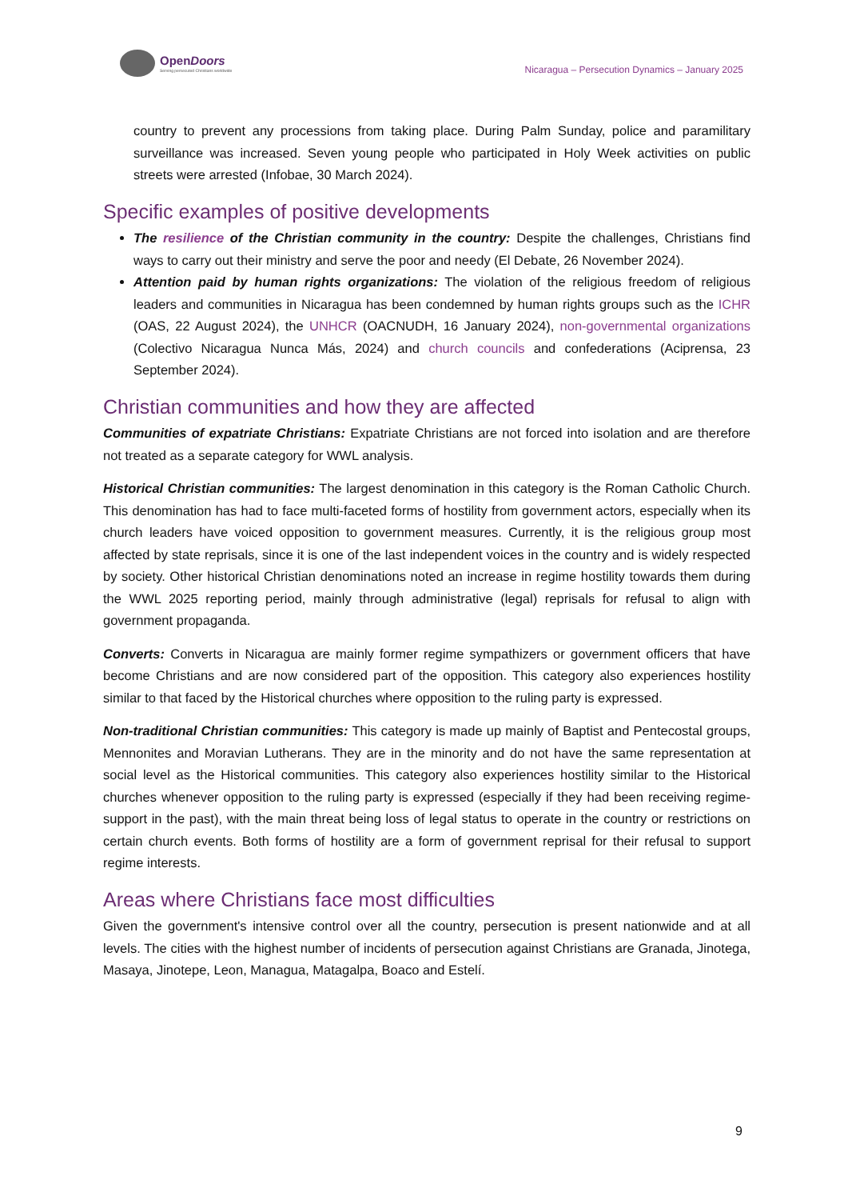OpenDoors
Serving persecuted Christians worldwide
Nicaragua – Persecution Dynamics – January 2025
country to prevent any processions from taking place. During Palm Sunday, police and paramilitary surveillance was increased. Seven young people who participated in Holy Week activities on public streets were arrested (Infobae, 30 March 2024).
Specific examples of positive developments
The resilience of the Christian community in the country: Despite the challenges, Christians find ways to carry out their ministry and serve the poor and needy (El Debate, 26 November 2024).
Attention paid by human rights organizations: The violation of the religious freedom of religious leaders and communities in Nicaragua has been condemned by human rights groups such as the ICHR (OAS, 22 August 2024), the UNHCR (OACNUDH, 16 January 2024), non-governmental organizations (Colectivo Nicaragua Nunca Más, 2024) and church councils and confederations (Aciprensa, 23 September 2024).
Christian communities and how they are affected
Communities of expatriate Christians: Expatriate Christians are not forced into isolation and are therefore not treated as a separate category for WWL analysis.
Historical Christian communities: The largest denomination in this category is the Roman Catholic Church. This denomination has had to face multi-faceted forms of hostility from government actors, especially when its church leaders have voiced opposition to government measures. Currently, it is the religious group most affected by state reprisals, since it is one of the last independent voices in the country and is widely respected by society. Other historical Christian denominations noted an increase in regime hostility towards them during the WWL 2025 reporting period, mainly through administrative (legal) reprisals for refusal to align with government propaganda.
Converts: Converts in Nicaragua are mainly former regime sympathizers or government officers that have become Christians and are now considered part of the opposition. This category also experiences hostility similar to that faced by the Historical churches where opposition to the ruling party is expressed.
Non-traditional Christian communities: This category is made up mainly of Baptist and Pentecostal groups, Mennonites and Moravian Lutherans. They are in the minority and do not have the same representation at social level as the Historical communities. This category also experiences hostility similar to the Historical churches whenever opposition to the ruling party is expressed (especially if they had been receiving regime-support in the past), with the main threat being loss of legal status to operate in the country or restrictions on certain church events. Both forms of hostility are a form of government reprisal for their refusal to support regime interests.
Areas where Christians face most difficulties
Given the government's intensive control over all the country, persecution is present nationwide and at all levels. The cities with the highest number of incidents of persecution against Christians are Granada, Jinotega, Masaya, Jinotepe, Leon, Managua, Matagalpa, Boaco and Estelí.
9